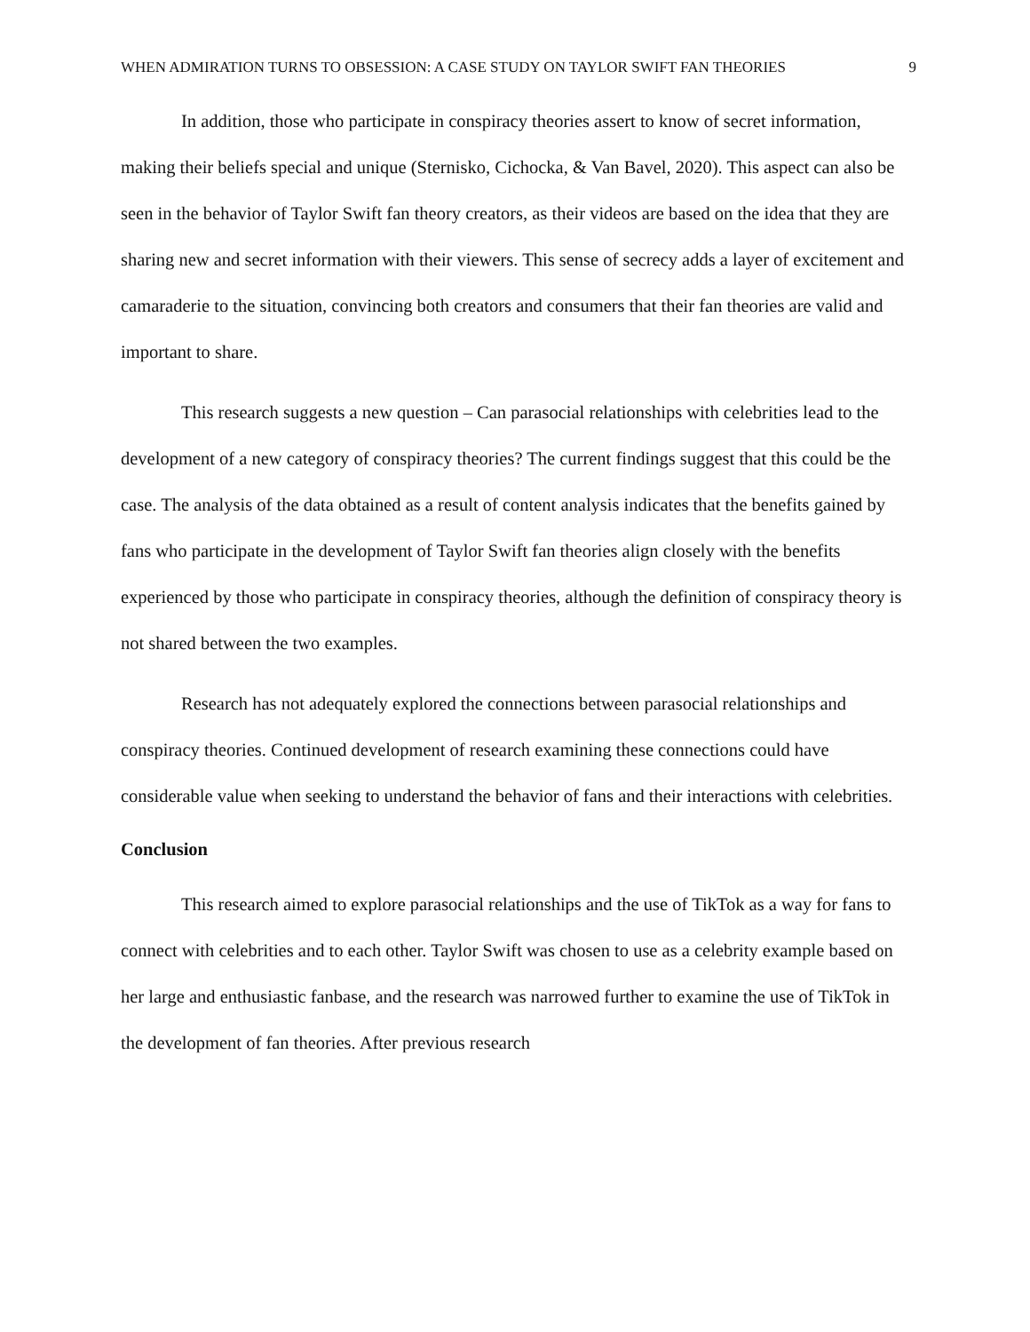WHEN ADMIRATION TURNS TO OBSESSION: A CASE STUDY ON TAYLOR SWIFT FAN THEORIES 9
In addition, those who participate in conspiracy theories assert to know of secret information, making their beliefs special and unique (Sternisko, Cichocka, & Van Bavel, 2020). This aspect can also be seen in the behavior of Taylor Swift fan theory creators, as their videos are based on the idea that they are sharing new and secret information with their viewers. This sense of secrecy adds a layer of excitement and camaraderie to the situation, convincing both creators and consumers that their fan theories are valid and important to share.
This research suggests a new question – Can parasocial relationships with celebrities lead to the development of a new category of conspiracy theories? The current findings suggest that this could be the case. The analysis of the data obtained as a result of content analysis indicates that the benefits gained by fans who participate in the development of Taylor Swift fan theories align closely with the benefits experienced by those who participate in conspiracy theories, although the definition of conspiracy theory is not shared between the two examples.
Research has not adequately explored the connections between parasocial relationships and conspiracy theories. Continued development of research examining these connections could have considerable value when seeking to understand the behavior of fans and their interactions with celebrities.
Conclusion
This research aimed to explore parasocial relationships and the use of TikTok as a way for fans to connect with celebrities and to each other. Taylor Swift was chosen to use as a celebrity example based on her large and enthusiastic fanbase, and the research was narrowed further to examine the use of TikTok in the development of fan theories. After previous research